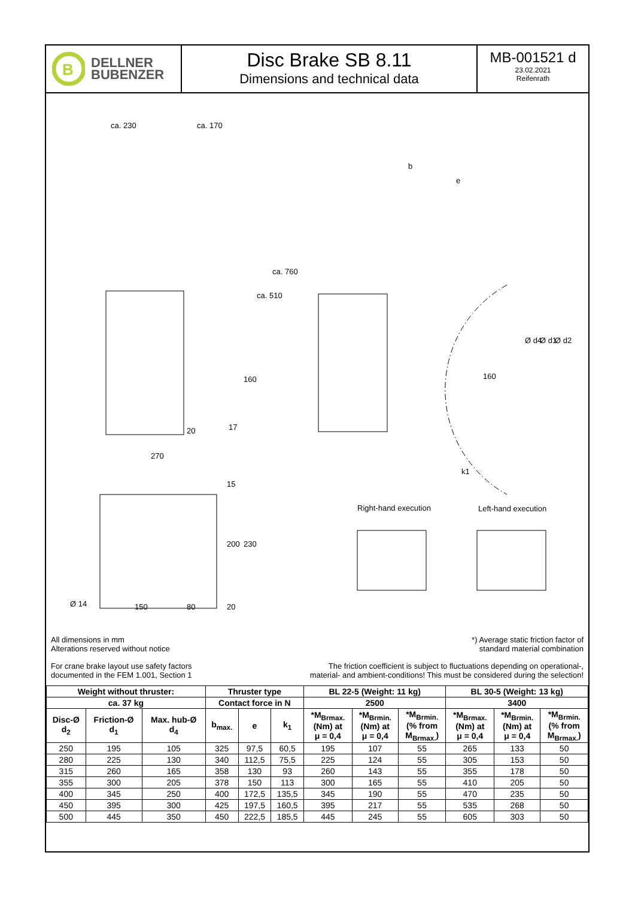B
DELLNER
BUBENZER
Disc Brake SB 8.11
Dimensions and technical data
MB-001521 d
23.02.2021
Reifenrath
ca. 230 ca. 170
ca. 760
ca. 510
160
20 17
b
e
Ø d4 Ø d1 Ø d2
160
k1
270
15
200 230
Ø 14 150 80 20
Right-hand execution Left-hand execution
All dimensions in mm
Alterations reserved without notice
*) Average static friction factor of
standard material combination
For crane brake layout use safety factors
documented in the FEM 1.001, Section 1
The friction coefficient is subject to fluctuations depending on operational-,
material- and ambient-conditions! This must be considered during the selection!
| Weight without thruster: | | | Thruster type | | | BL 22-5 (Weight: 11 kg) | | | BL 30-5 (Weight: 13 kg) | | |
| --- | --- | --- | --- | --- | --- | --- | --- | --- | --- | --- | --- |
| ca. 37 kg | | | Contact force in N | | | 2500 | | | 3400 | | |
| Disc-Ø d<sub>2</sub> | Friction-Ø d<sub>1</sub> | Max. hub-Ø d<sub>4</sub> | b<sub>max.</sub> | e | k<sub>1</sub> | *M<sub>Brmax.</sub> (Nm) at μ = 0,4 | *M<sub>Brmin.</sub> (Nm) at μ = 0,4 | *M<sub>Brmin.</sub> (% from M<sub>Brmax.</sub>) | *M<sub>Brmax.</sub> (Nm) at μ = 0,4 | *M<sub>Brmin.</sub> (Nm) at μ = 0,4 | *M<sub>Brmin.</sub> (% from M<sub>Brmax.</sub>) |
| 250 | 195 | 105 | 325 | 97,5 | 60,5 | 195 | 107 | 55 | 265 | 133 | 50 |
| 280 | 225 | 130 | 340 | 112,5 | 75,5 | 225 | 124 | 55 | 305 | 153 | 50 |
| 315 | 260 | 165 | 358 | 130 | 93 | 260 | 143 | 55 | 355 | 178 | 50 |
| 355 | 300 | 205 | 378 | 150 | 113 | 300 | 165 | 55 | 410 | 205 | 50 |
| 400 | 345 | 250 | 400 | 172,5 | 135,5 | 345 | 190 | 55 | 470 | 235 | 50 |
| 450 | 395 | 300 | 425 | 197,5 | 160,5 | 395 | 217 | 55 | 535 | 268 | 50 |
| 500 | 445 | 350 | 450 | 222,5 | 185,5 | 445 | 245 | 55 | 605 | 303 | 50 |